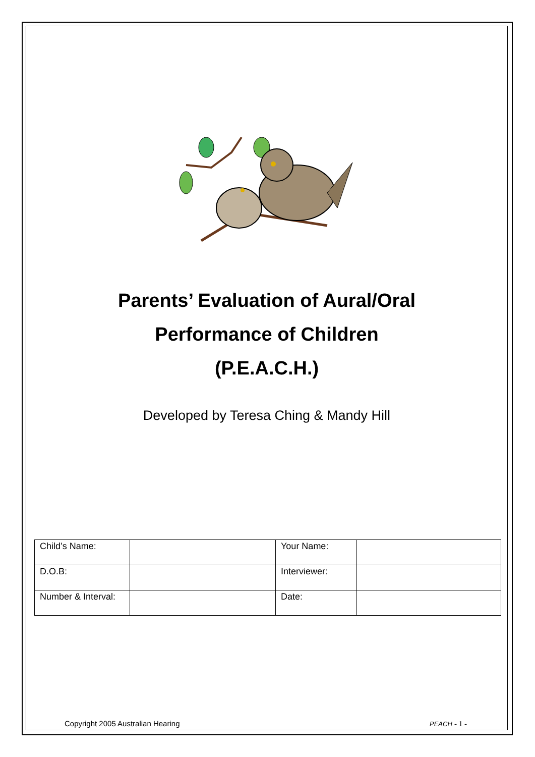Parents’ Evaluation of Aural/Oral
Performance of Children
(P.E.A.C.H.)
Developed by Teresa Ching & Mandy Hill
| Child’s Name: | | Your Name: | |
| D.O.B: | | Interviewer: | |
| Number & Interval: | | Date: | |
Copyright 2005 Australian Hearing PEACH - 1 -